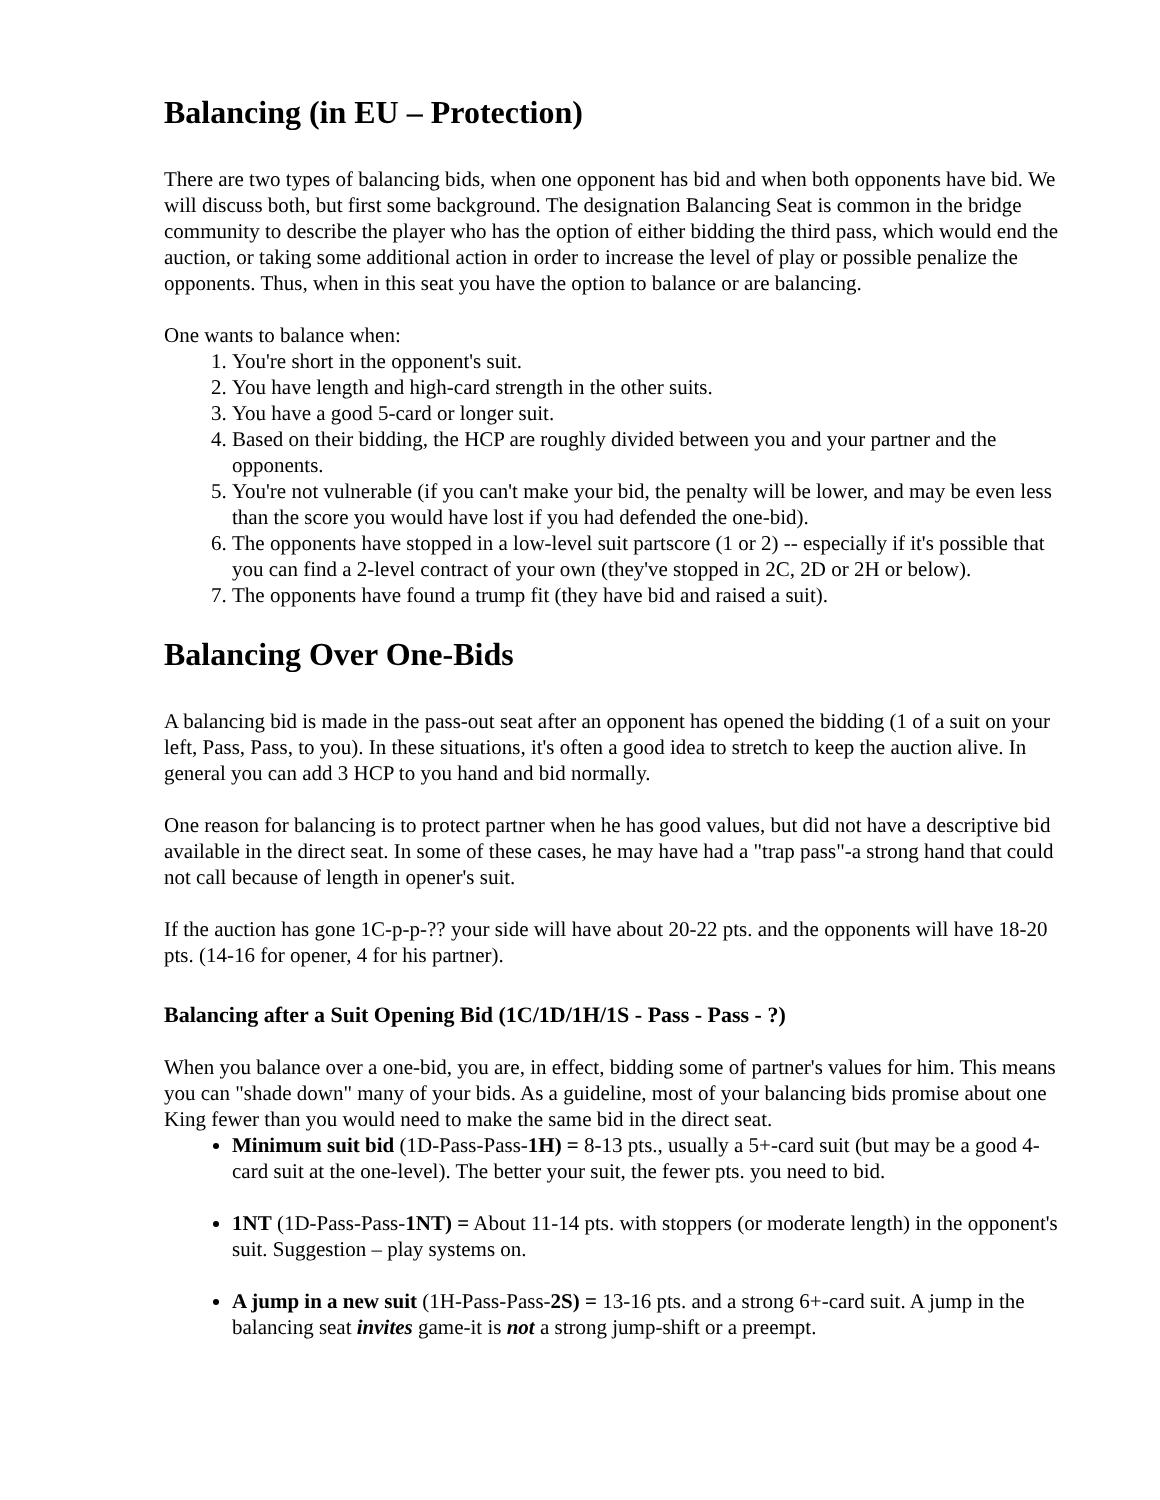Balancing (in EU – Protection)
There are two types of balancing bids, when one opponent has bid and when both opponents have bid. We will discuss both, but first some background. The designation Balancing Seat is common in the bridge community to describe the player who has the option of either bidding the third pass, which would end the auction, or taking some additional action in order to increase the level of play or possible penalize the opponents. Thus, when in this seat you have the option to balance or are balancing.
One wants to balance when:
1. You're short in the opponent's suit.
2. You have length and high-card strength in the other suits.
3. You have a good 5-card or longer suit.
4. Based on their bidding, the HCP are roughly divided between you and your partner and the opponents.
5. You're not vulnerable (if you can't make your bid, the penalty will be lower, and may be even less than the score you would have lost if you had defended the one-bid).
6. The opponents have stopped in a low-level suit partscore (1 or 2) -- especially if it's possible that you can find a 2-level contract of your own (they've stopped in 2C, 2D or 2H or below).
7. The opponents have found a trump fit (they have bid and raised a suit).
Balancing Over One-Bids
A balancing bid is made in the pass-out seat after an opponent has opened the bidding (1 of a suit on your left, Pass, Pass, to you). In these situations, it's often a good idea to stretch to keep the auction alive. In general you can add 3 HCP to you hand and bid normally.
One reason for balancing is to protect partner when he has good values, but did not have a descriptive bid available in the direct seat. In some of these cases, he may have had a "trap pass"-a strong hand that could not call because of length in opener's suit.
If the auction has gone 1C-p-p-?? your side will have about 20-22 pts. and the opponents will have 18-20 pts. (14-16 for opener, 4 for his partner).
Balancing after a Suit Opening Bid (1C/1D/1H/1S - Pass - Pass - ?)
When you balance over a one-bid, you are, in effect, bidding some of partner's values for him. This means you can "shade down" many of your bids. As a guideline, most of your balancing bids promise about one King fewer than you would need to make the same bid in the direct seat.
Minimum suit bid (1D-Pass-Pass-1H) = 8-13 pts., usually a 5+-card suit (but may be a good 4-card suit at the one-level). The better your suit, the fewer pts. you need to bid.
1NT (1D-Pass-Pass-1NT) = About 11-14 pts. with stoppers (or moderate length) in the opponent's suit. Suggestion – play systems on.
A jump in a new suit (1H-Pass-Pass-2S) = 13-16 pts. and a strong 6+-card suit. A jump in the balancing seat invites game-it is not a strong jump-shift or a preempt.